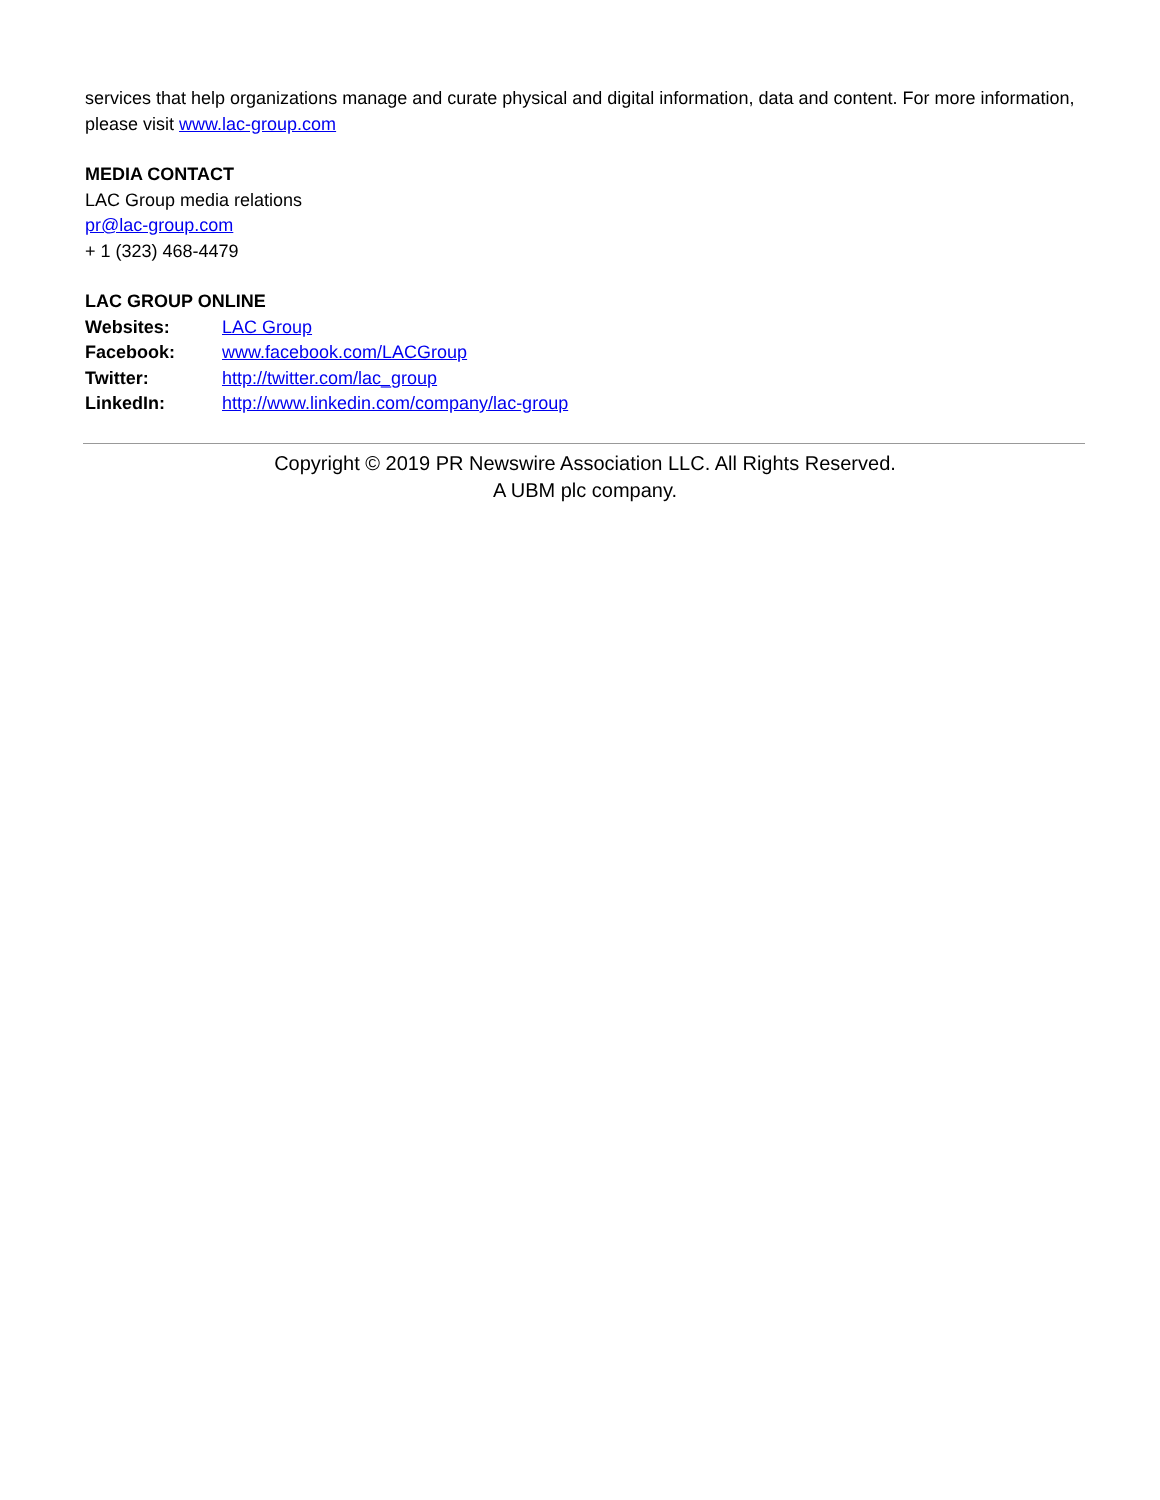services that help organizations manage and curate physical and digital information, data and content. For more information, please visit www.lac-group.com
MEDIA CONTACT
LAC Group media relations
pr@lac-group.com
+ 1 (323) 468-4479
LAC GROUP ONLINE
Websites: LAC Group
Facebook: www.facebook.com/LACGroup
Twitter: http://twitter.com/lac_group
LinkedIn: http://www.linkedin.com/company/lac-group
Copyright © 2019 PR Newswire Association LLC. All Rights Reserved.
A UBM plc company.